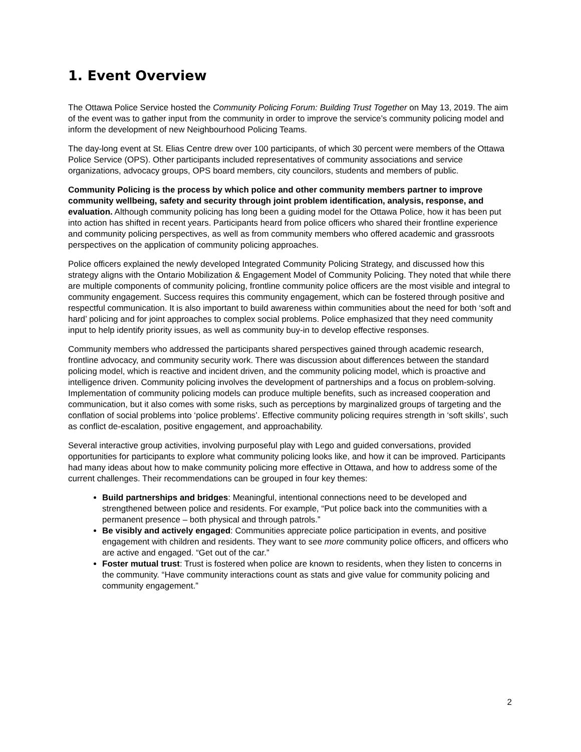1. Event Overview
The Ottawa Police Service hosted the Community Policing Forum: Building Trust Together on May 13, 2019. The aim of the event was to gather input from the community in order to improve the service’s community policing model and inform the development of new Neighbourhood Policing Teams.
The day-long event at St. Elias Centre drew over 100 participants, of which 30 percent were members of the Ottawa Police Service (OPS). Other participants included representatives of community associations and service organizations, advocacy groups, OPS board members, city councilors, students and members of public.
Community Policing is the process by which police and other community members partner to improve community wellbeing, safety and security through joint problem identification, analysis, response, and evaluation. Although community policing has long been a guiding model for the Ottawa Police, how it has been put into action has shifted in recent years. Participants heard from police officers who shared their frontline experience and community policing perspectives, as well as from community members who offered academic and grassroots perspectives on the application of community policing approaches.
Police officers explained the newly developed Integrated Community Policing Strategy, and discussed how this strategy aligns with the Ontario Mobilization & Engagement Model of Community Policing. They noted that while there are multiple components of community policing, frontline community police officers are the most visible and integral to community engagement. Success requires this community engagement, which can be fostered through positive and respectful communication. It is also important to build awareness within communities about the need for both ‘soft and hard’ policing and for joint approaches to complex social problems. Police emphasized that they need community input to help identify priority issues, as well as community buy-in to develop effective responses.
Community members who addressed the participants shared perspectives gained through academic research, frontline advocacy, and community security work. There was discussion about differences between the standard policing model, which is reactive and incident driven, and the community policing model, which is proactive and intelligence driven. Community policing involves the development of partnerships and a focus on problem-solving. Implementation of community policing models can produce multiple benefits, such as increased cooperation and communication, but it also comes with some risks, such as perceptions by marginalized groups of targeting and the conflation of social problems into ‘police problems’. Effective community policing requires strength in ‘soft skills’, such as conflict de-escalation, positive engagement, and approachability.
Several interactive group activities, involving purposeful play with Lego and guided conversations, provided opportunities for participants to explore what community policing looks like, and how it can be improved. Participants had many ideas about how to make community policing more effective in Ottawa, and how to address some of the current challenges. Their recommendations can be grouped in four key themes:
Build partnerships and bridges: Meaningful, intentional connections need to be developed and strengthened between police and residents. For example, “Put police back into the communities with a permanent presence – both physical and through patrols.”
Be visibly and actively engaged: Communities appreciate police participation in events, and positive engagement with children and residents. They want to see more community police officers, and officers who are active and engaged. “Get out of the car.”
Foster mutual trust: Trust is fostered when police are known to residents, when they listen to concerns in the community. “Have community interactions count as stats and give value for community policing and community engagement.”
2